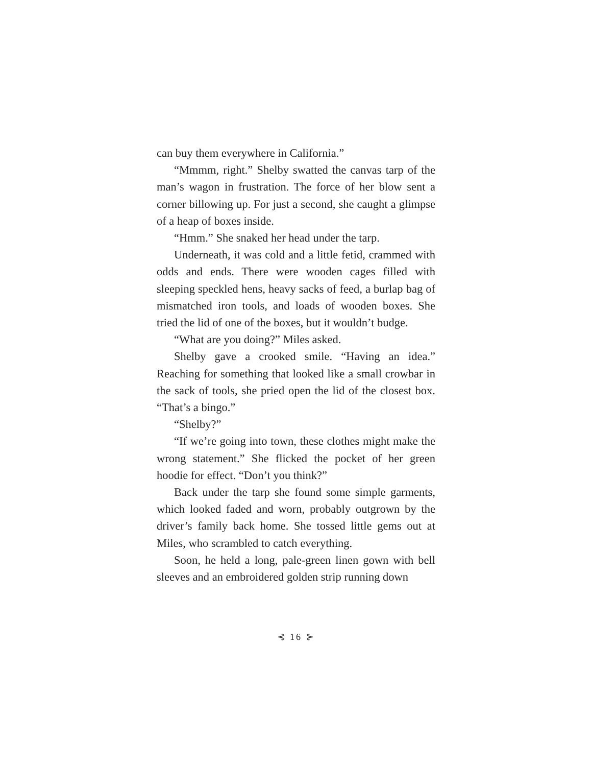can buy them everywhere in California.”
“Mmmm, right.” Shelby swatted the canvas tarp of the man’s wagon in frustration. The force of her blow sent a corner billowing up. For just a second, she caught a glimpse of a heap of boxes inside.
“Hmm.” She snaked her head under the tarp.
Underneath, it was cold and a little fetid, crammed with odds and ends. There were wooden cages filled with sleeping speckled hens, heavy sacks of feed, a burlap bag of mismatched iron tools, and loads of wooden boxes. She tried the lid of one of the boxes, but it wouldn’t budge.
“What are you doing?” Miles asked.
Shelby gave a crooked smile. “Having an idea.” Reaching for something that looked like a small crowbar in the sack of tools, she pried open the lid of the closest box. “That’s a bingo.”
“Shelby?”
“If we’re going into town, these clothes might make the wrong statement.” She flicked the pocket of her green hoodie for effect. “Don’t you think?”
Back under the tarp she found some simple garments, which looked faded and worn, probably outgrown by the driver’s family back home. She tossed little gems out at Miles, who scrambled to catch everything.
Soon, he held a long, pale-green linen gown with bell sleeves and an embroidered golden strip running down
⊰ 16 ⊱